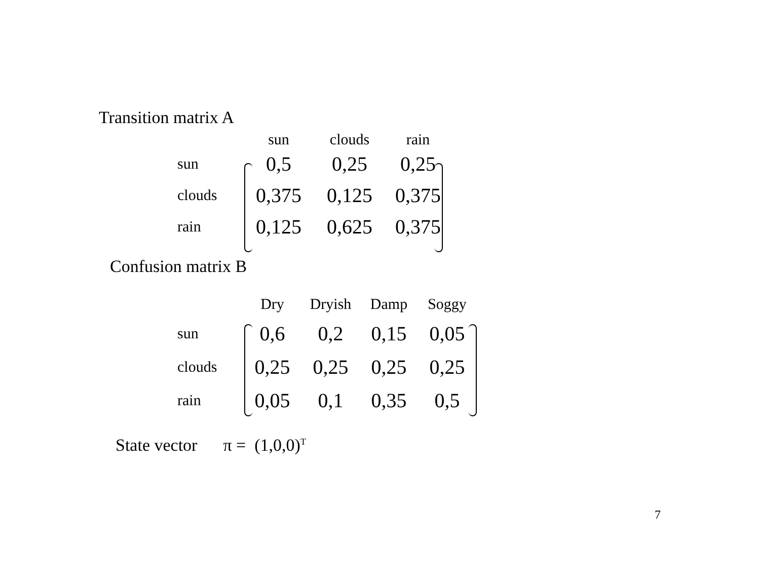Transition matrix A
| | sun | clouds | rain |
| --- | --- | --- | --- |
| sun | 0,5 | 0,25 | 0,25 |
| clouds | 0,375 | 0,125 | 0,375 |
| rain | 0,125 | 0,625 | 0,375 |
Confusion matrix B
| | Dry | Dryish | Damp | Soggy |
| --- | --- | --- | --- | --- |
| sun | 0,6 | 0,2 | 0,15 | 0,05 |
| clouds | 0,25 | 0,25 | 0,25 | 0,25 |
| rain | 0,05 | 0,1 | 0,35 | 0,5 |
State vector π = (1,0,0)<sup>T</sup>
7